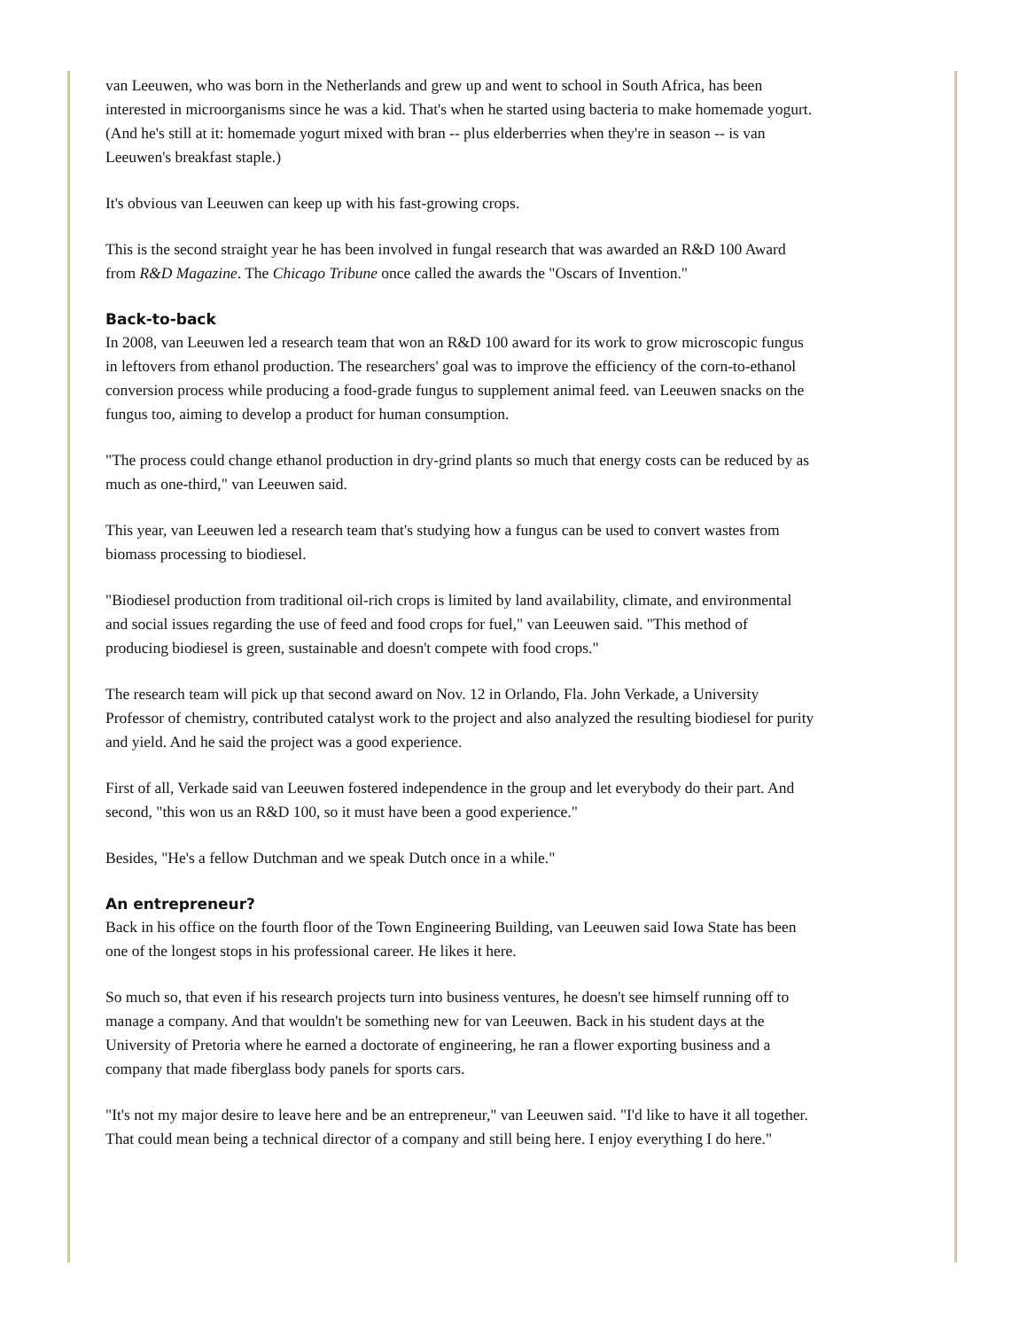van Leeuwen, who was born in the Netherlands and grew up and went to school in South Africa, has been interested in microorganisms since he was a kid. That's when he started using bacteria to make homemade yogurt. (And he's still at it: homemade yogurt mixed with bran -- plus elderberries when they're in season -- is van Leeuwen's breakfast staple.)
It's obvious van Leeuwen can keep up with his fast-growing crops.
This is the second straight year he has been involved in fungal research that was awarded an R&D 100 Award from R&D Magazine. The Chicago Tribune once called the awards the "Oscars of Invention."
Back-to-back
In 2008, van Leeuwen led a research team that won an R&D 100 award for its work to grow microscopic fungus in leftovers from ethanol production. The researchers' goal was to improve the efficiency of the corn-to-ethanol conversion process while producing a food-grade fungus to supplement animal feed. van Leeuwen snacks on the fungus too, aiming to develop a product for human consumption.
"The process could change ethanol production in dry-grind plants so much that energy costs can be reduced by as much as one-third," van Leeuwen said.
This year, van Leeuwen led a research team that's studying how a fungus can be used to convert wastes from biomass processing to biodiesel.
"Biodiesel production from traditional oil-rich crops is limited by land availability, climate, and environmental and social issues regarding the use of feed and food crops for fuel," van Leeuwen said. "This method of producing biodiesel is green, sustainable and doesn't compete with food crops."
The research team will pick up that second award on Nov. 12 in Orlando, Fla. John Verkade, a University Professor of chemistry, contributed catalyst work to the project and also analyzed the resulting biodiesel for purity and yield. And he said the project was a good experience.
First of all, Verkade said van Leeuwen fostered independence in the group and let everybody do their part. And second, "this won us an R&D 100, so it must have been a good experience."
Besides, "He's a fellow Dutchman and we speak Dutch once in a while."
An entrepreneur?
Back in his office on the fourth floor of the Town Engineering Building, van Leeuwen said Iowa State has been one of the longest stops in his professional career. He likes it here.
So much so, that even if his research projects turn into business ventures, he doesn't see himself running off to manage a company. And that wouldn't be something new for van Leeuwen. Back in his student days at the University of Pretoria where he earned a doctorate of engineering, he ran a flower exporting business and a company that made fiberglass body panels for sports cars.
"It's not my major desire to leave here and be an entrepreneur," van Leeuwen said. "I'd like to have it all together. That could mean being a technical director of a company and still being here. I enjoy everything I do here."